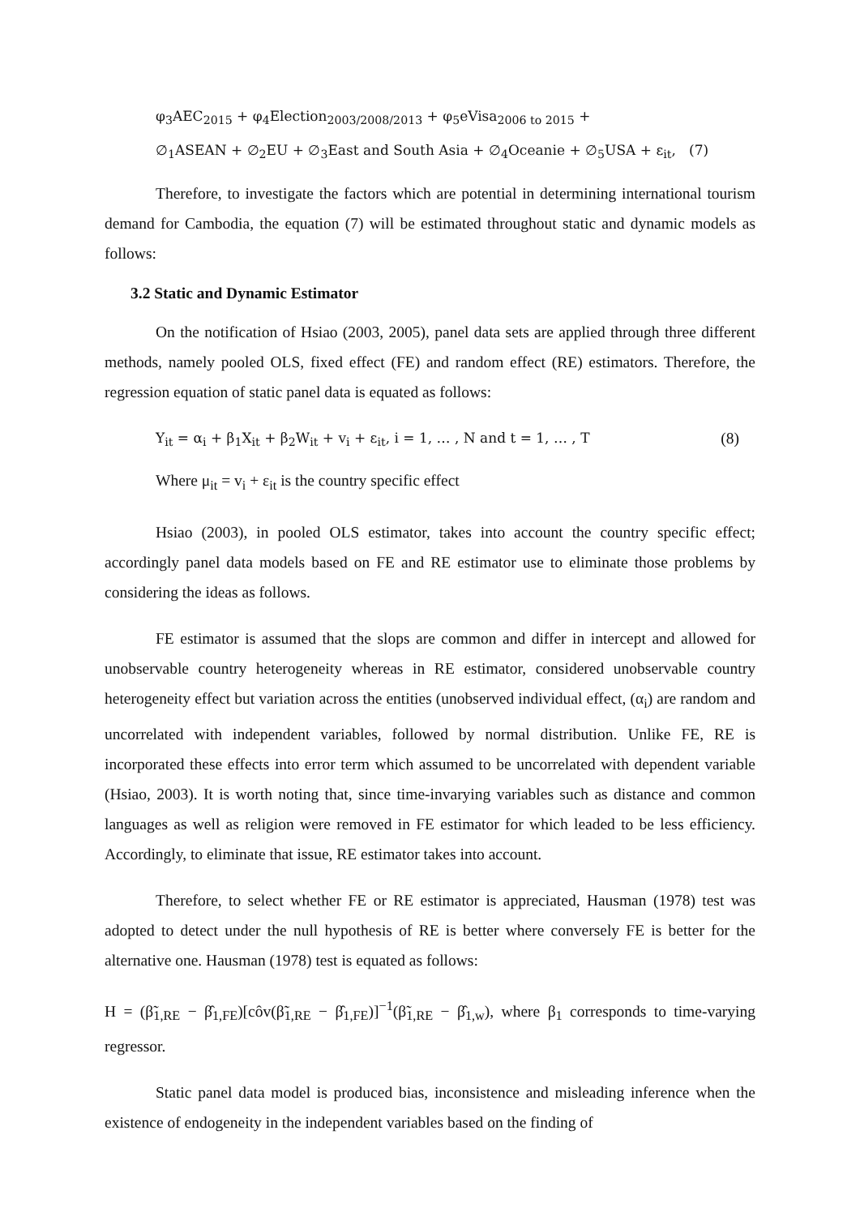φ<sub>3</sub>AEC<sub>2015</sub> + φ<sub>4</sub>Election<sub>2003/2008/2013</sub> + φ<sub>5</sub>eVisa<sub>2006 to 2015</sub> +
∅<sub>1</sub>ASEAN + ∅<sub>2</sub>EU + ∅<sub>3</sub>East and South Asia + ∅<sub>4</sub>Oceanie + ∅<sub>5</sub>USA + ε<sub>it</sub>, (7)
Therefore, to investigate the factors which are potential in determining international tourism demand for Cambodia, the equation (7) will be estimated throughout static and dynamic models as follows:
3.2 Static and Dynamic Estimator
On the notification of Hsiao (2003, 2005), panel data sets are applied through three different methods, namely pooled OLS, fixed effect (FE) and random effect (RE) estimators. Therefore, the regression equation of static panel data is equated as follows:
Y<sub>it</sub> = α<sub>i</sub> + β<sub>1</sub>X<sub>it</sub> + β<sub>2</sub>W<sub>it</sub> + v<sub>i</sub> + ε<sub>it</sub>, i = 1, … , N and t = 1, … , T (8)
Where μ<sub>it</sub> = v<sub>i</sub> + ε<sub>it</sub> is the country specific effect
Hsiao (2003), in pooled OLS estimator, takes into account the country specific effect; accordingly panel data models based on FE and RE estimator use to eliminate those problems by considering the ideas as follows.
FE estimator is assumed that the slops are common and differ in intercept and allowed for unobservable country heterogeneity whereas in RE estimator, considered unobservable country heterogeneity effect but variation across the entities (unobserved individual effect, (α<sub>i</sub>) are random and uncorrelated with independent variables, followed by normal distribution. Unlike FE, RE is incorporated these effects into error term which assumed to be uncorrelated with dependent variable (Hsiao, 2003). It is worth noting that, since time-invarying variables such as distance and common languages as well as religion were removed in FE estimator for which leaded to be less efficiency. Accordingly, to eliminate that issue, RE estimator takes into account.
Therefore, to select whether FE or RE estimator is appreciated, Hausman (1978) test was adopted to detect under the null hypothesis of RE is better where conversely FE is better for the alternative one. Hausman (1978) test is equated as follows:
H = (β̃<sub>1,RE</sub> − β̂<sub>1,FE</sub>)[côv(β̃<sub>1,RE</sub> − β̂<sub>1,FE</sub>)]<sup>−1</sup>(β̃<sub>1,RE</sub> − β̂<sub>1,w</sub>), where β<sub>1</sub> corresponds to time-varying regressor.
Static panel data model is produced bias, inconsistence and misleading inference when the existence of endogeneity in the independent variables based on the finding of